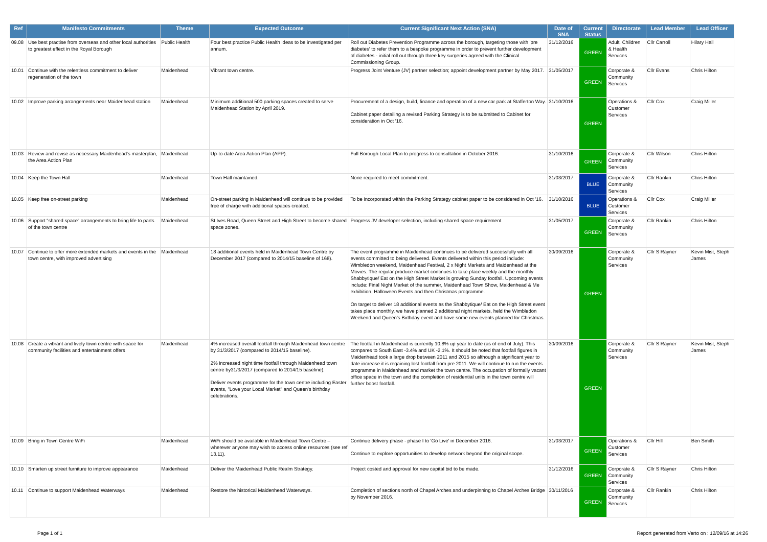| Ref | Manifesto Commitments | Theme | Expected Outcome | Current Significant Next Action (SNA) | Date of SNA | Current Status | Directorate | Lead Member | Lead Officer |
| --- | --- | --- | --- | --- | --- | --- | --- | --- | --- |
| 09.08 | Use best practise from overseas and other local authorities to greatest effect in the Royal Borough | Public Health | Four best practice Public Health ideas to be investigated per annum. | Roll out Diabetes Prevention Programme across the borough, targeting those with 'pre diabetes' to refer them to a bespoke programme in order to prevent further development of diabetes - initial roll out through three key surgeries agreed with the Clinical Commissioning Group. | 31/12/2016 | GREEN | Adult, Children & Health Services | Cllr Carroll | Hilary Hall |
| 10.01 | Continue with the relentless commitment to deliver regeneration of the town | Maidenhead | Vibrant town centre. | Progress Joint Venture (JV) partner selection; appoint development partner by May 2017. | 31/05/2017 | GREEN | Corporate & Community Services | Cllr Evans | Chris Hilton |
| 10.02 | Improve parking arrangements near Maidenhead station | Maidenhead | Minimum additional 500 parking spaces created to serve Maidenhead Station by April 2019. | Procurement of a design, build, finance and operation of a new car park at Stafferton Way. Cabinet paper detailing a revised Parking Strategy is to be submitted to Cabinet for consideration in Oct '16. | 31/10/2016 | GREEN | Operations & Customer Services | Cllr Cox | Craig Miller |
| 10.03 | Review and revise as necessary Maidenhead's masterplan, the Area Action Plan | Maidenhead | Up-to-date Area Action Plan (APP). | Full Borough Local Plan to progress to consultation in October 2016. | 31/10/2016 | GREEN | Corporate & Community Services | Cllr Wilson | Chris Hilton |
| 10.04 | Keep the Town Hall | Maidenhead | Town Hall maintained. | None required to meet commitment. | 31/03/2017 | BLUE | Corporate & Community Services | Cllr Rankin | Chris Hilton |
| 10.05 | Keep free on-street parking | Maidenhead | On-street parking in Maidenhead will continue to be provided free of charge with additional spaces created. | To be incorporated within the Parking Strategy cabinet paper to be considered in Oct '16. | 31/10/2016 | BLUE | Operations & Customer Services | Cllr Cox | Craig Miller |
| 10.06 | Support “shared space” arrangements to bring life to parts of the town centre | Maidenhead | St Ives Road, Queen Street and High Street to become shared space zones. | Progress JV developer selection, including shared space requirement | 31/05/2017 | GREEN | Corporate & Community Services | Cllr Rankin | Chris Hilton |
| 10.07 | Continue to offer more extended markets and events in the town centre, with improved advertising | Maidenhead | 18 additional events held in Maidenhead Town Centre by December 2017 (compared to 2014/15 baseline of 168). | The event programme in Maidenhead continues to be delivered successfully with all events committed to being delivered. Events delivered within this period include: Wimbledon weekend, Maidenhead Festival, 2 x Night Markets and Maidenhead at the Movies. The regular produce market continues to take place weekly and the monthly Shabbytique/ Eat on the High Street Market is growing Sunday footfall. Upcoming events include: Final Night Market of the summer, Maidenhead Town Show, Maidenhead & Me exhibition, Halloween Events and then Christmas programme. On target to deliver 18 additional events as the Shabbytique/ Eat on the High Street event takes place monthly, we have planned 2 additional night markets, held the Wimbledon Weekend and Queen's Birthday event and have some new events planned for Christmas. | 30/09/2016 | GREEN | Corporate & Community Services | Cllr S Rayner | Kevin Mist, Steph James |
| 10.08 | Create a vibrant and lively town centre with space for community facilities and entertainment offers | Maidenhead | 4% increased overall footfall through Maidenhead town centre by 31/3/2017 (compared to 2014/15 baseline). 2% increased night time footfall through Maidenhead town centre by31/3/2017 (compared to 2014/15 baseline). Deliver events programme for the town centre including Easter events, "Love your Local Market" and Queen's birthday celebrations. | The footfall in Maidenhead is currently 10.8% up year to date (as of end of July). This compares to South East -3.4% and UK -2.1%. It should be noted that footfall figures in Maidenhead took a large drop between 2011 and 2015 so although a significant year to date increase it is regaining lost footfall from pre 2011. We will continue to run the events programme in Maidenhead and market the town centre. The occupation of formally vacant office space in the town and the completion of residential units in the town centre will further boost footfall. | 30/09/2016 | GREEN | Corporate & Community Services | Cllr S Rayner | Kevin Mist, Steph James |
| 10.09 | Bring in Town Centre WiFi | Maidenhead | WiFi should be available in Maidenhead Town Centre – wherever anyone may wish to access online resources (see ref 13.11). | Continue delivery phase - phase I to 'Go Live' in December 2016. Continue to explore opportunities to develop network beyond the original scope. | 31/03/2017 | GREEN | Operations & Customer Services | Cllr Hill | Ben Smith |
| 10.10 | Smarten up street furniture to improve appearance | Maidenhead | Deliver the Maidenhead Public Realm Strategy. | Project costed and approval for new capital bid to be made. | 31/12/2016 | GREEN | Corporate & Community Services | Cllr S Rayner | Chris Hilton |
| 10.11 | Continue to support Maidenhead Waterways | Maidenhead | Restore the historical Maidenhead Waterways. | Completion of sections north of Chapel Arches and underpinning to Chapel Arches Bridge by November 2016. | 30/11/2016 | GREEN | Corporate & Community Services | Cllr Rankin | Chris Hilton |
Page 1 of 1 Report generated from Verto on : 12/09/16 at 14:26